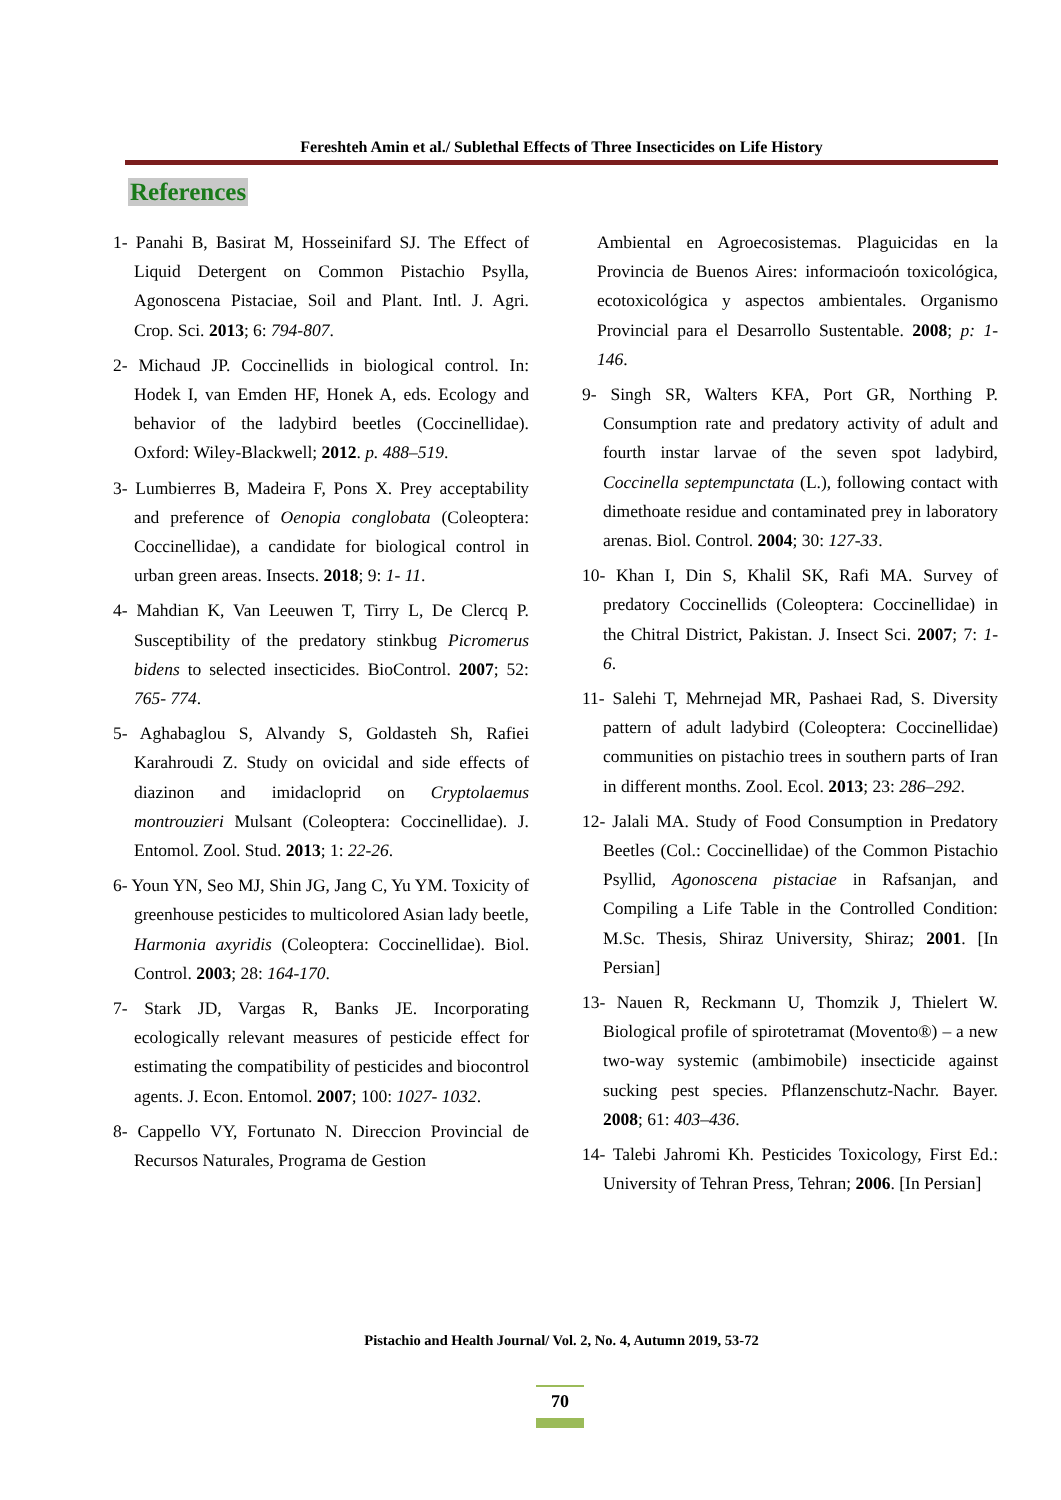Fereshteh Amin et al./ Sublethal Effects of Three Insecticides on Life History
References
1- Panahi B, Basirat M, Hosseinifard SJ. The Effect of Liquid Detergent on Common Pistachio Psylla, Agonoscena Pistaciae, Soil and Plant. Intl. J. Agri. Crop. Sci. 2013; 6: 794-807.
2- Michaud JP. Coccinellids in biological control. In: Hodek I, van Emden HF, Honek A, eds. Ecology and behavior of the ladybird beetles (Coccinellidae). Oxford: Wiley-Blackwell; 2012. p. 488–519.
3- Lumbierres B, Madeira F, Pons X. Prey acceptability and preference of Oenopia conglobata (Coleoptera: Coccinellidae), a candidate for biological control in urban green areas. Insects. 2018; 9: 1- 11.
4- Mahdian K, Van Leeuwen T, Tirry L, De Clercq P. Susceptibility of the predatory stinkbug Picromerus bidens to selected insecticides. BioControl. 2007; 52: 765- 774.
5- Aghabaglou S, Alvandy S, Goldasteh Sh, Rafiei Karahroudi Z. Study on ovicidal and side effects of diazinon and imidacloprid on Cryptolaemus montrouzieri Mulsant (Coleoptera: Coccinellidae). J. Entomol. Zool. Stud. 2013; 1: 22-26.
6- Youn YN, Seo MJ, Shin JG, Jang C, Yu YM. Toxicity of greenhouse pesticides to multicolored Asian lady beetle, Harmonia axyridis (Coleoptera: Coccinellidae). Biol. Control. 2003; 28: 164-170.
7- Stark JD, Vargas R, Banks JE. Incorporating ecologically relevant measures of pesticide effect for estimating the compatibility of pesticides and biocontrol agents. J. Econ. Entomol. 2007; 100: 1027- 1032.
8- Cappello VY, Fortunato N. Direccion Provincial de Recursos Naturales, Programa de Gestion
Ambiental en Agroecosistemas. Plaguicidas en la Provincia de Buenos Aires: informacioón toxicológica, ecotoxicológica y aspectos ambientales. Organismo Provincial para el Desarrollo Sustentable. 2008; p: 1- 146.
9- Singh SR, Walters KFA, Port GR, Northing P. Consumption rate and predatory activity of adult and fourth instar larvae of the seven spot ladybird, Coccinella septempunctata (L.), following contact with dimethoate residue and contaminated prey in laboratory arenas. Biol. Control. 2004; 30: 127-33.
10- Khan I, Din S, Khalil SK, Rafi MA. Survey of predatory Coccinellids (Coleoptera: Coccinellidae) in the Chitral District, Pakistan. J. Insect Sci. 2007; 7: 1- 6.
11- Salehi T, Mehrnejad MR, Pashaei Rad, S. Diversity pattern of adult ladybird (Coleoptera: Coccinellidae) communities on pistachio trees in southern parts of Iran in different months. Zool. Ecol. 2013; 23: 286–292.
12- Jalali MA. Study of Food Consumption in Predatory Beetles (Col.: Coccinellidae) of the Common Pistachio Psyllid, Agonoscena pistaciae in Rafsanjan, and Compiling a Life Table in the Controlled Condition: M.Sc. Thesis, Shiraz University, Shiraz; 2001. [In Persian]
13- Nauen R, Reckmann U, Thomzik J, Thielert W. Biological profile of spirotetramat (Movento®) – a new two-way systemic (ambimobile) insecticide against sucking pest species. Pflanzenschutz-Nachr. Bayer. 2008; 61: 403–436.
14- Talebi Jahromi Kh. Pesticides Toxicology, First Ed.: University of Tehran Press, Tehran; 2006. [In Persian]
Pistachio and Health Journal/ Vol. 2, No. 4, Autumn 2019, 53-72
70